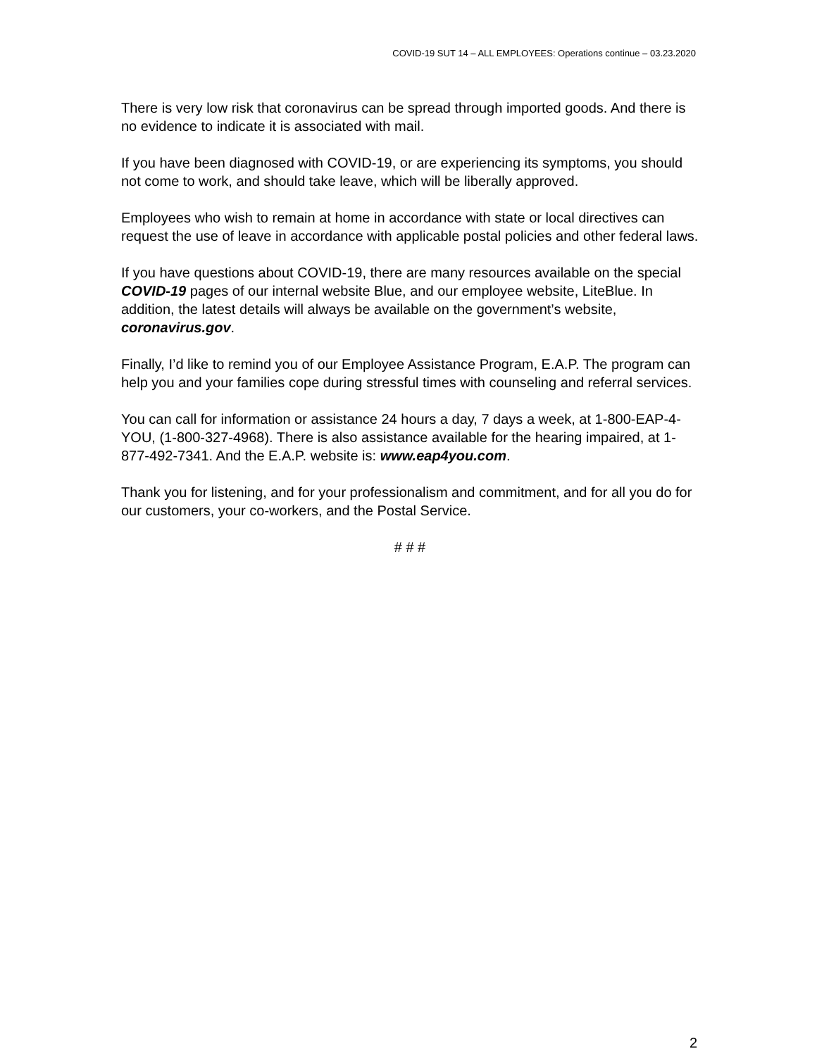COVID-19 SUT 14 – ALL EMPLOYEES: Operations continue – 03.23.2020
There is very low risk that coronavirus can be spread through imported goods. And there is no evidence to indicate it is associated with mail.
If you have been diagnosed with COVID-19, or are experiencing its symptoms, you should not come to work, and should take leave, which will be liberally approved.
Employees who wish to remain at home in accordance with state or local directives can request the use of leave in accordance with applicable postal policies and other federal laws.
If you have questions about COVID-19, there are many resources available on the special COVID-19 pages of our internal website Blue, and our employee website, LiteBlue. In addition, the latest details will always be available on the government’s website, coronavirus.gov.
Finally, I’d like to remind you of our Employee Assistance Program, E.A.P. The program can help you and your families cope during stressful times with counseling and referral services.
You can call for information or assistance 24 hours a day, 7 days a week, at 1-800-EAP-4-YOU, (1-800-327-4968). There is also assistance available for the hearing impaired, at 1-877-492-7341. And the E.A.P. website is: www.eap4you.com.
Thank you for listening, and for your professionalism and commitment, and for all you do for our customers, your co-workers, and the Postal Service.
# # #
2